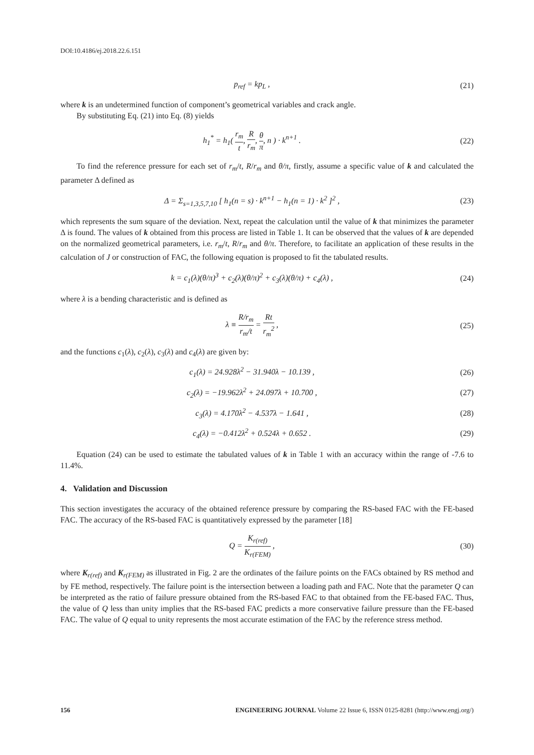DOI:10.4186/ej.2018.22.6.151
p<sub>ref</sub> = kp<sub>L</sub> , (21)
where k is an undetermined function of component’s geometrical variables and crack angle.
By substituting Eq. (21) into Eq. (8) yields
h<sub>1</sub><sup>*</sup> = h<sub>1</sub>( r<sub>m</sub> t, R r<sub>m</sub>, θ π, n ) · k<sup>n+1</sup> .
(22)
To find the reference pressure for each set of r<sub>m</sub>/t, R/r<sub>m</sub> and θ/π, firstly, assume a specific value of k and calculated the parameter Δ defined as
Δ = Σ<sub>s=1,3,5,7,10</sub> [ h<sub>1</sub>(n = s) · k<sup>n+1</sup> − h<sub>1</sub>(n = 1) · k<sup>2</sup> ]<sup>2</sup> ,
(23)
which represents the sum square of the deviation. Next, repeat the calculation until the value of k that minimizes the parameter Δ is found. The values of k obtained from this process are listed in Table 1. It can be observed that the values of k are depended on the normalized geometrical parameters, i.e. r<sub>m</sub>/t, R/r<sub>m</sub> and θ/π. Therefore, to facilitate an application of these results in the calculation of J or construction of FAC, the following equation is proposed to fit the tabulated results.
k = c<sub>1</sub>(λ)(θ/π)<sup>3</sup> + c<sub>2</sub>(λ)(θ/π)<sup>2</sup> + c<sub>3</sub>(λ)(θ/π) + c<sub>4</sub>(λ) ,
(24)
where λ is a bending characteristic and is defined as
λ ≡ R/r<sub>m</sub> r<sub>m</sub>/t = Rt r<sub>m</sub><sup>2</sup> , (25)
and the functions c<sub>1</sub>(λ), c<sub>2</sub>(λ), c<sub>3</sub>(λ) and c<sub>4</sub>(λ) are given by:
c<sub>1</sub>(λ) = 24.928λ<sup>2</sup> − 31.940λ − 10.139 ,
(26)
c<sub>2</sub>(λ) = −19.962λ<sup>2</sup> + 24.097λ + 10.700 ,
(27)
c<sub>3</sub>(λ) = 4.170λ<sup>2</sup> − 4.537λ − 1.641 ,
(28)
c<sub>4</sub>(λ) = −0.412λ<sup>2</sup> + 0.524λ + 0.652 .
(29)
Equation (24) can be used to estimate the tabulated values of k in Table 1 with an accuracy within the range of -7.6 to 11.4%.
4. Validation and Discussion
This section investigates the accuracy of the obtained reference pressure by comparing the RS-based FAC with the FE-based FAC. The accuracy of the RS-based FAC is quantitatively expressed by the parameter [18]
Q = K<sub>r(ref)</sub> K<sub>r(FEM)</sub> , (30)
where K<sub>r(ref)</sub> and K<sub>r(FEM)</sub> as illustrated in Fig. 2 are the ordinates of the failure points on the FACs obtained by RS method and by FE method, respectively. The failure point is the intersection between a loading path and FAC. Note that the parameter Q can be interpreted as the ratio of failure pressure obtained from the RS-based FAC to that obtained from the FE-based FAC. Thus, the value of Q less than unity implies that the RS-based FAC predicts a more conservative failure pressure than the FE-based FAC. The value of Q equal to unity represents the most accurate estimation of the FAC by the reference stress method.
156 ENGINEERING JOURNAL Volume 22 Issue 6, ISSN 0125-8281 (http://www.engj.org/)